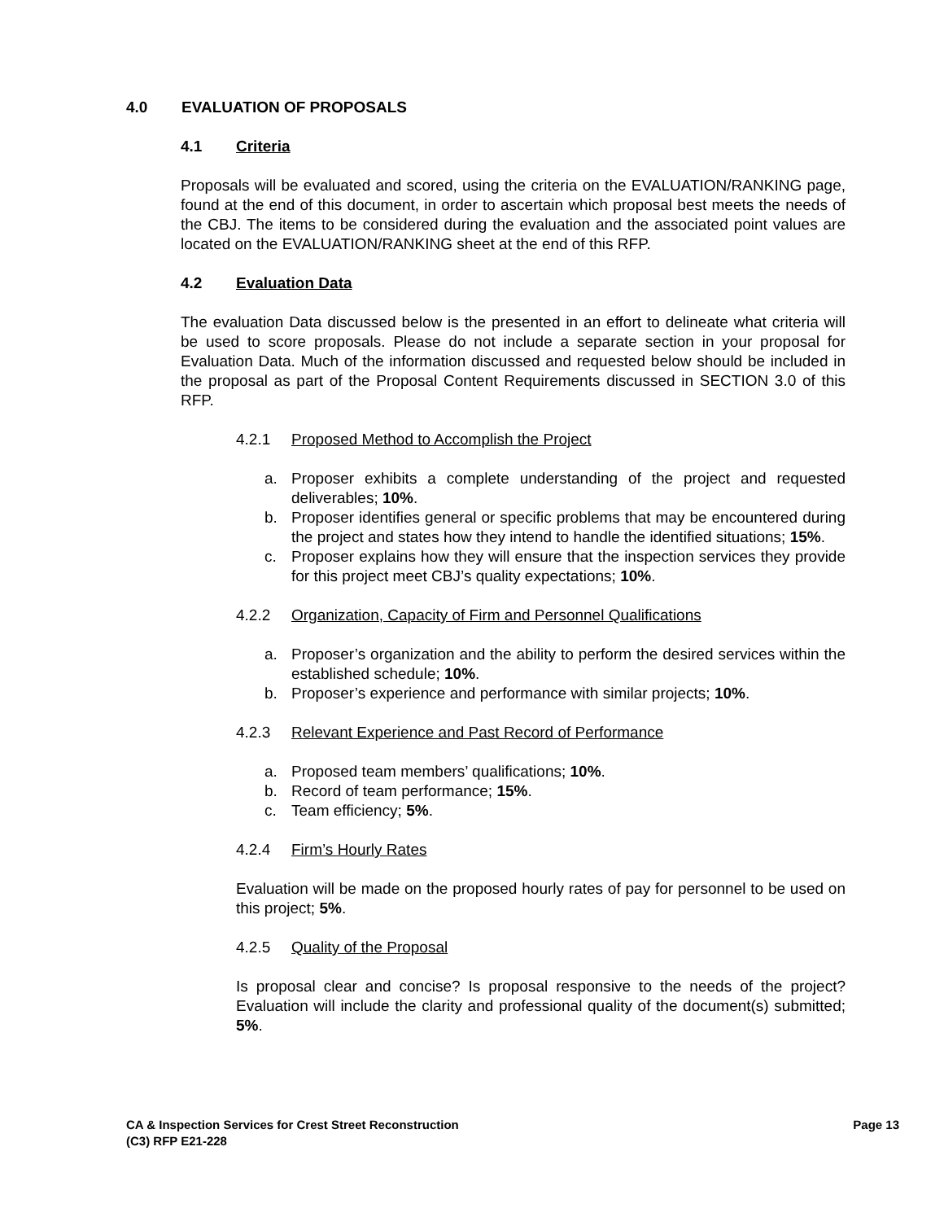4.0 EVALUATION OF PROPOSALS
4.1 Criteria
Proposals will be evaluated and scored, using the criteria on the EVALUATION/RANKING page, found at the end of this document, in order to ascertain which proposal best meets the needs of the CBJ. The items to be considered during the evaluation and the associated point values are located on the EVALUATION/RANKING sheet at the end of this RFP.
4.2 Evaluation Data
The evaluation Data discussed below is the presented in an effort to delineate what criteria will be used to score proposals. Please do not include a separate section in your proposal for Evaluation Data. Much of the information discussed and requested below should be included in the proposal as part of the Proposal Content Requirements discussed in SECTION 3.0 of this RFP.
4.2.1 Proposed Method to Accomplish the Project
a. Proposer exhibits a complete understanding of the project and requested deliverables; 10%.
b. Proposer identifies general or specific problems that may be encountered during the project and states how they intend to handle the identified situations; 15%.
c. Proposer explains how they will ensure that the inspection services they provide for this project meet CBJ’s quality expectations; 10%.
4.2.2 Organization, Capacity of Firm and Personnel Qualifications
a. Proposer’s organization and the ability to perform the desired services within the established schedule; 10%.
b. Proposer’s experience and performance with similar projects; 10%.
4.2.3 Relevant Experience and Past Record of Performance
a. Proposed team members’ qualifications; 10%.
b. Record of team performance; 15%.
c. Team efficiency; 5%.
4.2.4 Firm’s Hourly Rates
Evaluation will be made on the proposed hourly rates of pay for personnel to be used on this project; 5%.
4.2.5 Quality of the Proposal
Is proposal clear and concise? Is proposal responsive to the needs of the project? Evaluation will include the clarity and professional quality of the document(s) submitted; 5%.
CA & Inspection Services for Crest Street Reconstruction
(C3) RFP E21-228
Page 13